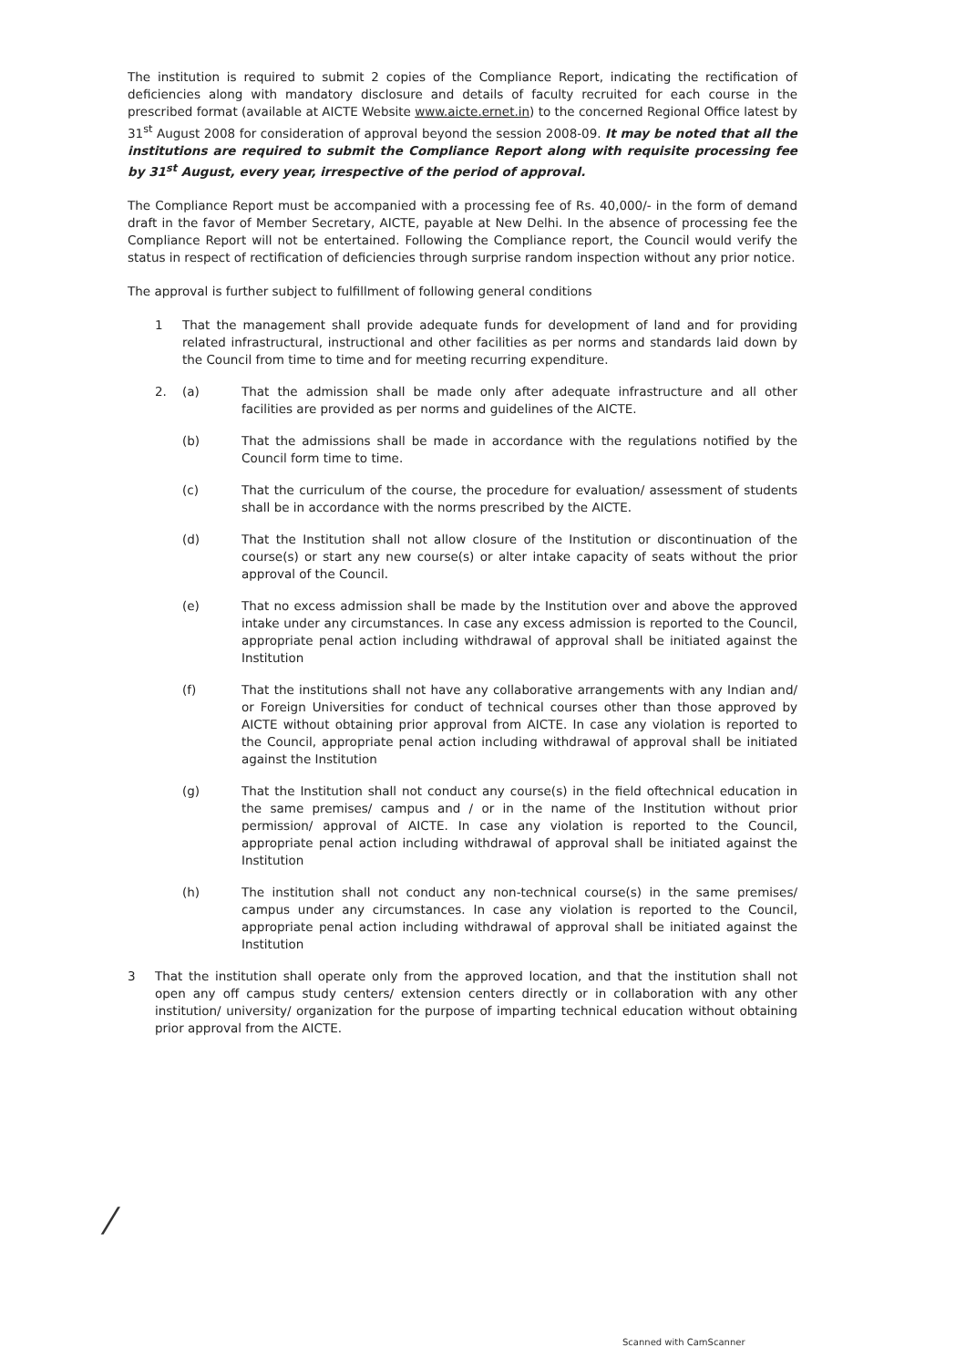The institution is required to submit 2 copies of the Compliance Report, indicating the rectification of deficiencies along with mandatory disclosure and details of faculty recruited for each course in the prescribed format (available at AICTE Website www.aicte.ernet.in) to the concerned Regional Office latest by 31<sup>st</sup> August 2008 for consideration of approval beyond the session 2008-09. It may be noted that all the institutions are required to submit the Compliance Report along with requisite processing fee by 31<sup>st</sup> August, every year, irrespective of the period of approval.
The Compliance Report must be accompanied with a processing fee of Rs. 40,000/- in the form of demand draft in the favor of Member Secretary, AICTE, payable at New Delhi. In the absence of processing fee the Compliance Report will not be entertained. Following the Compliance report, the Council would verify the status in respect of rectification of deficiencies through surprise random inspection without any prior notice.
The approval is further subject to fulfillment of following general conditions
1 That the management shall provide adequate funds for development of land and for providing related infrastructural, instructional and other facilities as per norms and standards laid down by the Council from time to time and for meeting recurring expenditure.
2. (a) That the admission shall be made only after adequate infrastructure and all other facilities are provided as per norms and guidelines of the AICTE.
(b) That the admissions shall be made in accordance with the regulations notified by the Council form time to time.
(c) That the curriculum of the course, the procedure for evaluation/ assessment of students shall be in accordance with the norms prescribed by the AICTE.
(d) That the Institution shall not allow closure of the Institution or discontinuation of the course(s) or start any new course(s) or alter intake capacity of seats without the prior approval of the Council.
(e) That no excess admission shall be made by the Institution over and above the approved intake under any circumstances. In case any excess admission is reported to the Council, appropriate penal action including withdrawal of approval shall be initiated against the Institution
(f) That the institutions shall not have any collaborative arrangements with any Indian and/ or Foreign Universities for conduct of technical courses other than those approved by AICTE without obtaining prior approval from AICTE. In case any violation is reported to the Council, appropriate penal action including withdrawal of approval shall be initiated against the Institution
(g) That the Institution shall not conduct any course(s) in the field oftechnical education in the same premises/ campus and / or in the name of the Institution without prior permission/ approval of AICTE. In case any violation is reported to the Council, appropriate penal action including withdrawal of approval shall be initiated against the Institution
(h) The institution shall not conduct any non-technical course(s) in the same premises/ campus under any circumstances. In case any violation is reported to the Council, appropriate penal action including withdrawal of approval shall be initiated against the Institution
3 That the institution shall operate only from the approved location, and that the institution shall not open any off campus study centers/ extension centers directly or in collaboration with any other institution/ university/ organization for the purpose of imparting technical education without obtaining prior approval from the AICTE.
⁄
Scanned with CamScanner